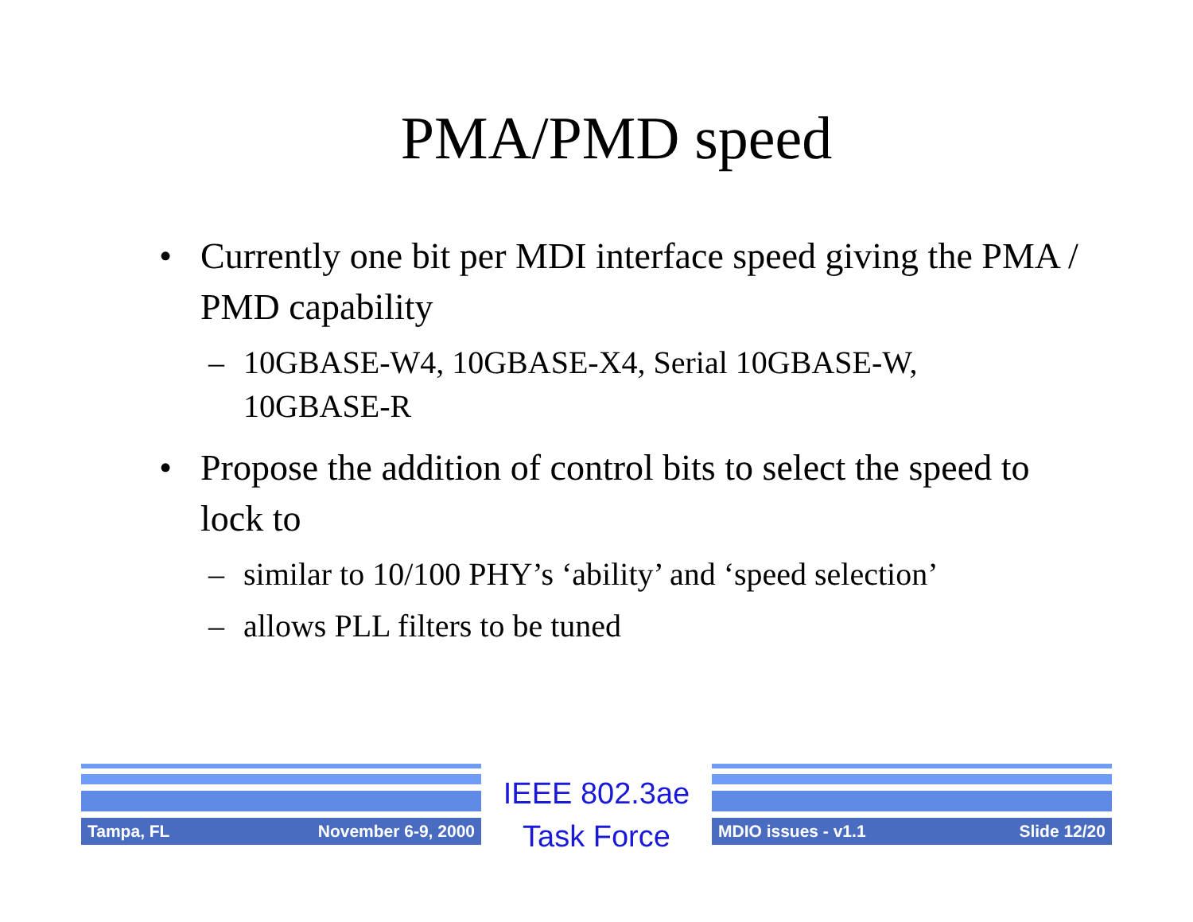PMA/PMD speed
• Currently one bit per MDI interface speed giving the PMA / PMD capability
– 10GBASE-W4, 10GBASE-X4, Serial 10GBASE-W, 10GBASE-R
• Propose the addition of control bits to select the speed to lock to
– similar to 10/100 PHY’s ‘ability’ and ‘speed selection’
– allows PLL filters to be tuned
Tampa, FL November 6-9, 2000
IEEE 802.3ae
Task Force
MDIO issues - v1.1 Slide 12/20